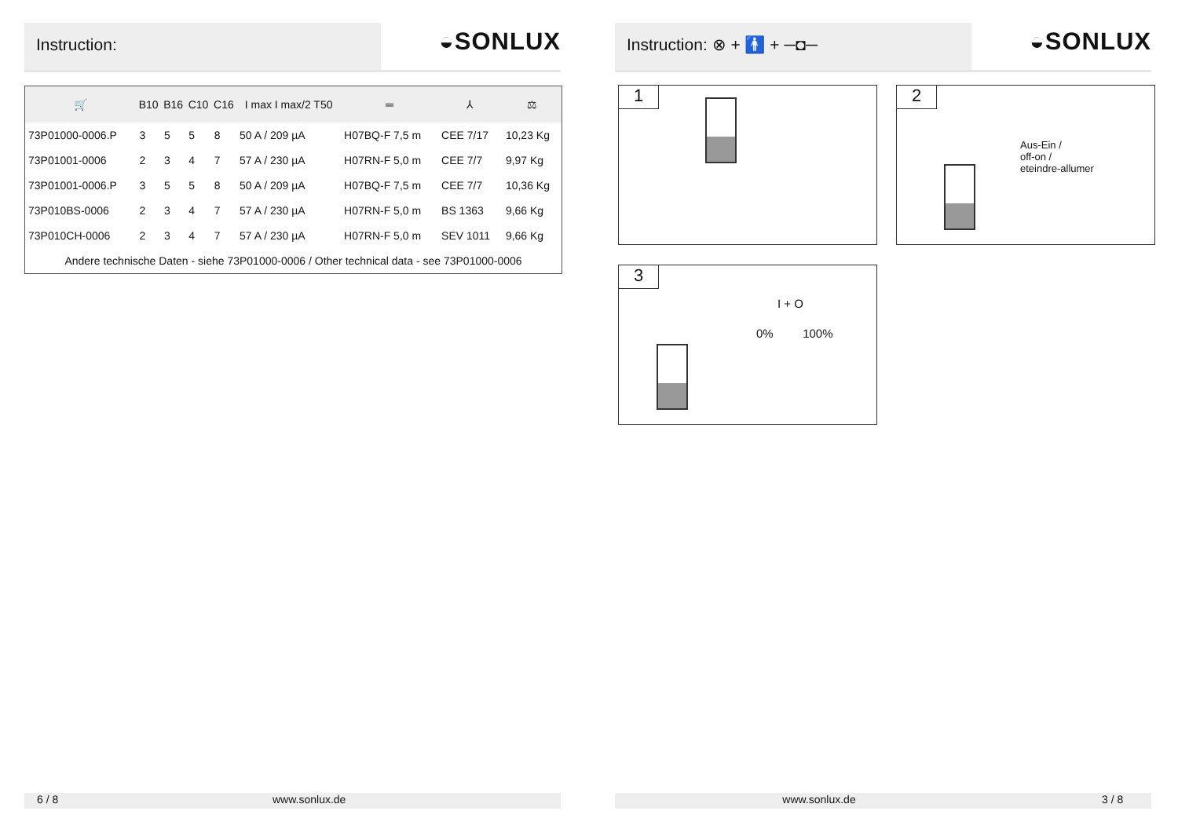Instruction:
◒SONLUX
| 🛒 | B10 | B16 | C10 | C16 | I max I max/2 T50 | ═ | ⅄ | ⚖ |
| --- | --- | --- | --- | --- | --- | --- | --- | --- |
| 73P01000-0006.P | 3 | 5 | 5 | 8 | 50 A / 209 µA | H07BQ-F 7,5 m | CEE 7/17 | 10,23 Kg |
| 73P01001-0006 | 2 | 3 | 4 | 7 | 57 A / 230 µA | H07RN-F 5,0 m | CEE 7/7 | 9,97 Kg |
| 73P01001-0006.P | 3 | 5 | 5 | 8 | 50 A / 209 µA | H07BQ-F 7,5 m | CEE 7/7 | 10,36 Kg |
| 73P010BS-0006 | 2 | 3 | 4 | 7 | 57 A / 230 µA | H07RN-F 5,0 m | BS 1363 | 9,66 Kg |
| 73P010CH-0006 | 2 | 3 | 4 | 7 | 57 A / 230 µA | H07RN-F 5,0 m | SEV 1011 | 9,66 Kg |
| Andere technische Daten - siehe 73P01000-0006 / Other technical data - see 73P01000-0006 | | | | | | | | |
6 / 8 www.sonlux.de
Instruction: ⊗ + 🚹 + ─◘─
◒SONLUX
1
2
Aus-Ein /
off-on /
eteindre-allumer
3
I + O
0% 100%
www.sonlux.de 3 / 8